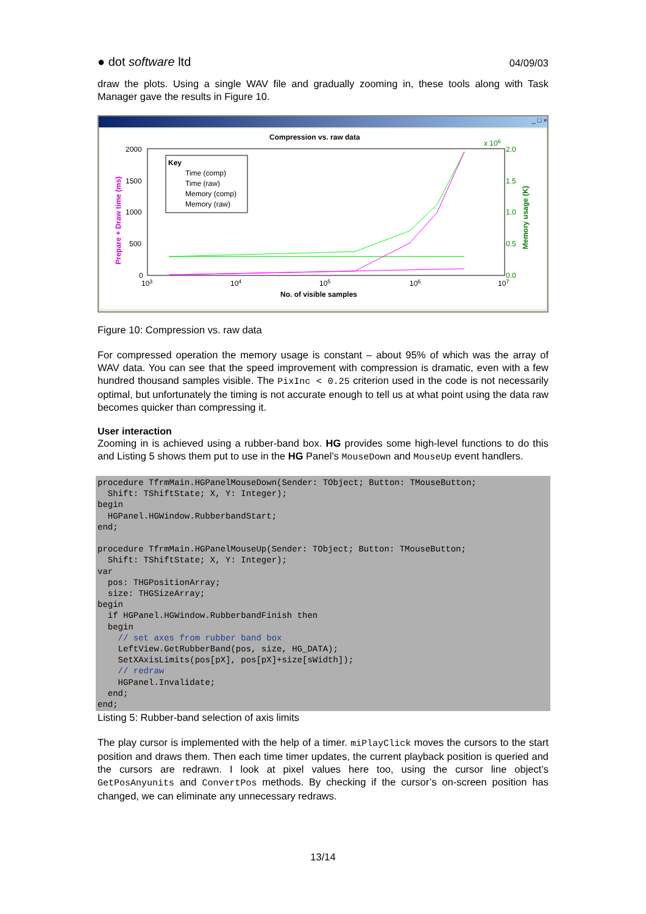● dot software ltd 04/09/03
draw the plots. Using a single WAV file and gradually zooming in, these tools along with Task Manager gave the results in Figure 10.
_ □ ×
Compression vs. raw data
2000
1500
1000
500
0
2.0
1.5
1.0
0.5
0.0
x 106
103
104
105
106
107
No. of visible samples
Prepare + Draw time (ms)
Memory usage (K)
Key
Time (comp)
Time (raw)
Memory (comp)
Memory (raw)
Figure 10: Compression vs. raw data
For compressed operation the memory usage is constant – about 95% of which was the array of WAV data. You can see that the speed improvement with compression is dramatic, even with a few hundred thousand samples visible. The PixInc < 0.25 criterion used in the code is not necessarily optimal, but unfortunately the timing is not accurate enough to tell us at what point using the data raw becomes quicker than compressing it.
User interaction
Zooming in is achieved using a rubber-band box. HG provides some high-level functions to do this and Listing 5 shows them put to use in the HG Panel’s MouseDown and MouseUp event handlers.
procedure TfrmMain.HGPanelMouseDown(Sender: TObject; Button: TMouseButton;
  Shift: TShiftState; X, Y: Integer);
begin
  HGPanel.HGWindow.RubberbandStart;
end;

procedure TfrmMain.HGPanelMouseUp(Sender: TObject; Button: TMouseButton;
  Shift: TShiftState; X, Y: Integer);
var
  pos: THGPositionArray;
  size: THGSizeArray;
begin
  if HGPanel.HGWindow.RubberbandFinish then
  begin
    // set axes from rubber band box
    LeftView.GetRubberBand(pos, size, HG_DATA);
    SetXAxisLimits(pos[pX], pos[pX]+size[sWidth]);
    // redraw
    HGPanel.Invalidate;
  end;
end;
Listing 5: Rubber-band selection of axis limits
The play cursor is implemented with the help of a timer. miPlayClick moves the cursors to the start position and draws them. Then each time timer updates, the current playback position is queried and the cursors are redrawn. I look at pixel values here too, using the cursor line object’s GetPosAnyunits and ConvertPos methods. By checking if the cursor’s on-screen position has changed, we can eliminate any unnecessary redraws.
13/14